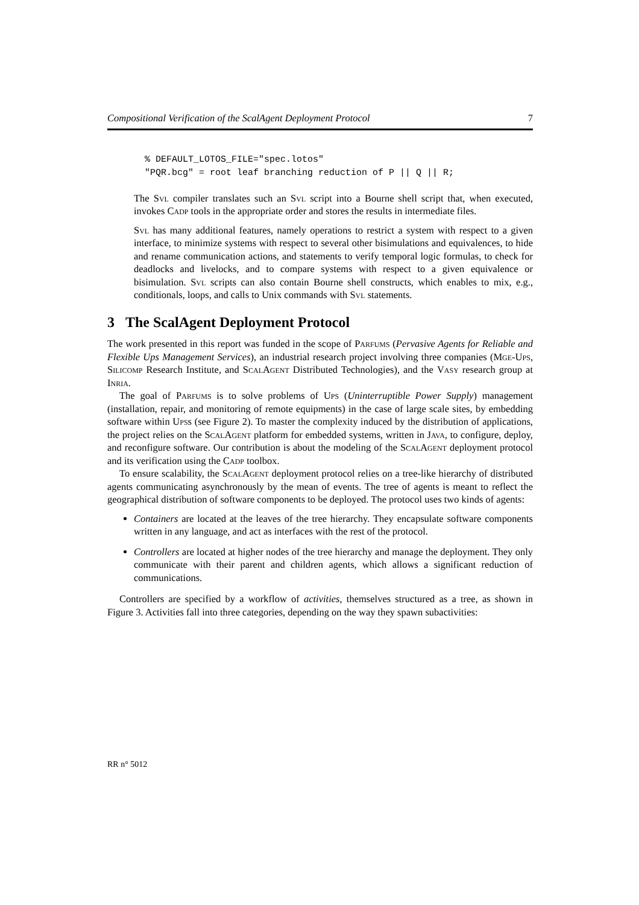Compositional Verification of the ScalAgent Deployment Protocol 7
% DEFAULT_LOTOS_FILE="spec.lotos"
"PQR.bcg" = root leaf branching reduction of P || Q || R;
The Svl compiler translates such an Svl script into a Bourne shell script that, when executed, invokes Cadp tools in the appropriate order and stores the results in intermediate files.
Svl has many additional features, namely operations to restrict a system with respect to a given interface, to minimize systems with respect to several other bisimulations and equivalences, to hide and rename communication actions, and statements to verify temporal logic formulas, to check for deadlocks and livelocks, and to compare systems with respect to a given equivalence or bisimulation. Svl scripts can also contain Bourne shell constructs, which enables to mix, e.g., conditionals, loops, and calls to Unix commands with Svl statements.
3 The ScalAgent Deployment Protocol
The work presented in this report was funded in the scope of Parfums (Pervasive Agents for Reliable and Flexible Ups Management Services), an industrial research project involving three companies (Mge-Ups, Silicomp Research Institute, and ScalAgent Distributed Technologies), and the Vasy research group at Inria.
The goal of Parfums is to solve problems of Ups (Uninterruptible Power Supply) management (installation, repair, and monitoring of remote equipments) in the case of large scale sites, by embedding software within Upss (see Figure 2). To master the complexity induced by the distribution of applications, the project relies on the ScalAgent platform for embedded systems, written in Java, to configure, deploy, and reconfigure software. Our contribution is about the modeling of the ScalAgent deployment protocol and its verification using the Cadp toolbox.
To ensure scalability, the ScalAgent deployment protocol relies on a tree-like hierarchy of distributed agents communicating asynchronously by the mean of events. The tree of agents is meant to reflect the geographical distribution of software components to be deployed. The protocol uses two kinds of agents:
Containers are located at the leaves of the tree hierarchy. They encapsulate software components written in any language, and act as interfaces with the rest of the protocol.
Controllers are located at higher nodes of the tree hierarchy and manage the deployment. They only communicate with their parent and children agents, which allows a significant reduction of communications.
Controllers are specified by a workflow of activities, themselves structured as a tree, as shown in Figure 3. Activities fall into three categories, depending on the way they spawn subactivities:
RR n° 5012